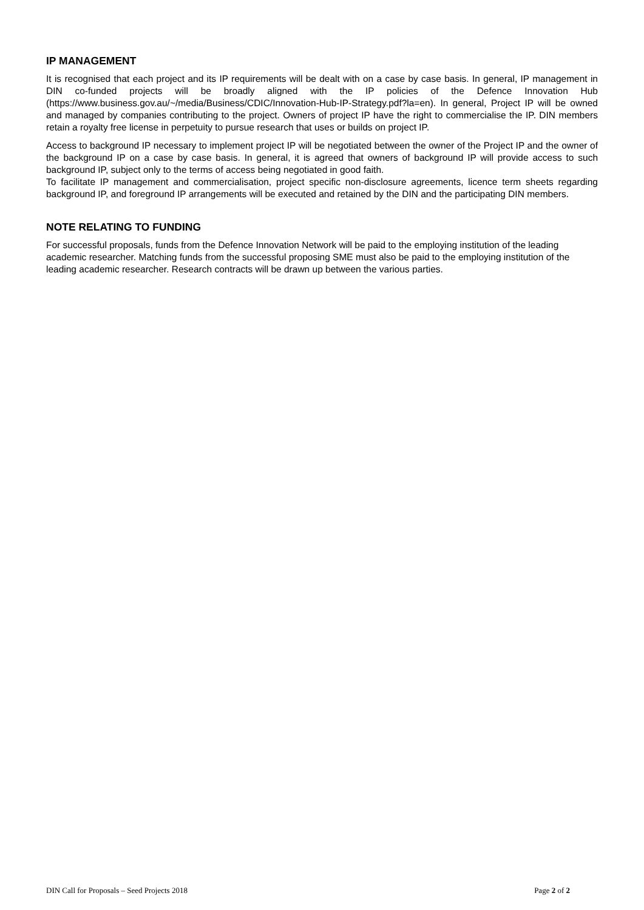IP MANAGEMENT
It is recognised that each project and its IP requirements will be dealt with on a case by case basis. In general, IP management in DIN co-funded projects will be broadly aligned with the IP policies of the Defence Innovation Hub (https://www.business.gov.au/~/media/Business/CDIC/Innovation-Hub-IP-Strategy.pdf?la=en). In general, Project IP will be owned and managed by companies contributing to the project. Owners of project IP have the right to commercialise the IP. DIN members retain a royalty free license in perpetuity to pursue research that uses or builds on project IP.
Access to background IP necessary to implement project IP will be negotiated between the owner of the Project IP and the owner of the background IP on a case by case basis. In general, it is agreed that owners of background IP will provide access to such background IP, subject only to the terms of access being negotiated in good faith.
To facilitate IP management and commercialisation, project specific non-disclosure agreements, licence term sheets regarding background IP, and foreground IP arrangements will be executed and retained by the DIN and the participating DIN members.
NOTE RELATING TO FUNDING
For successful proposals, funds from the Defence Innovation Network will be paid to the employing institution of the leading academic researcher. Matching funds from the successful proposing SME must also be paid to the employing institution of the leading academic researcher. Research contracts will be drawn up between the various parties.
DIN Call for Proposals – Seed Projects 2018 Page 2 of 2